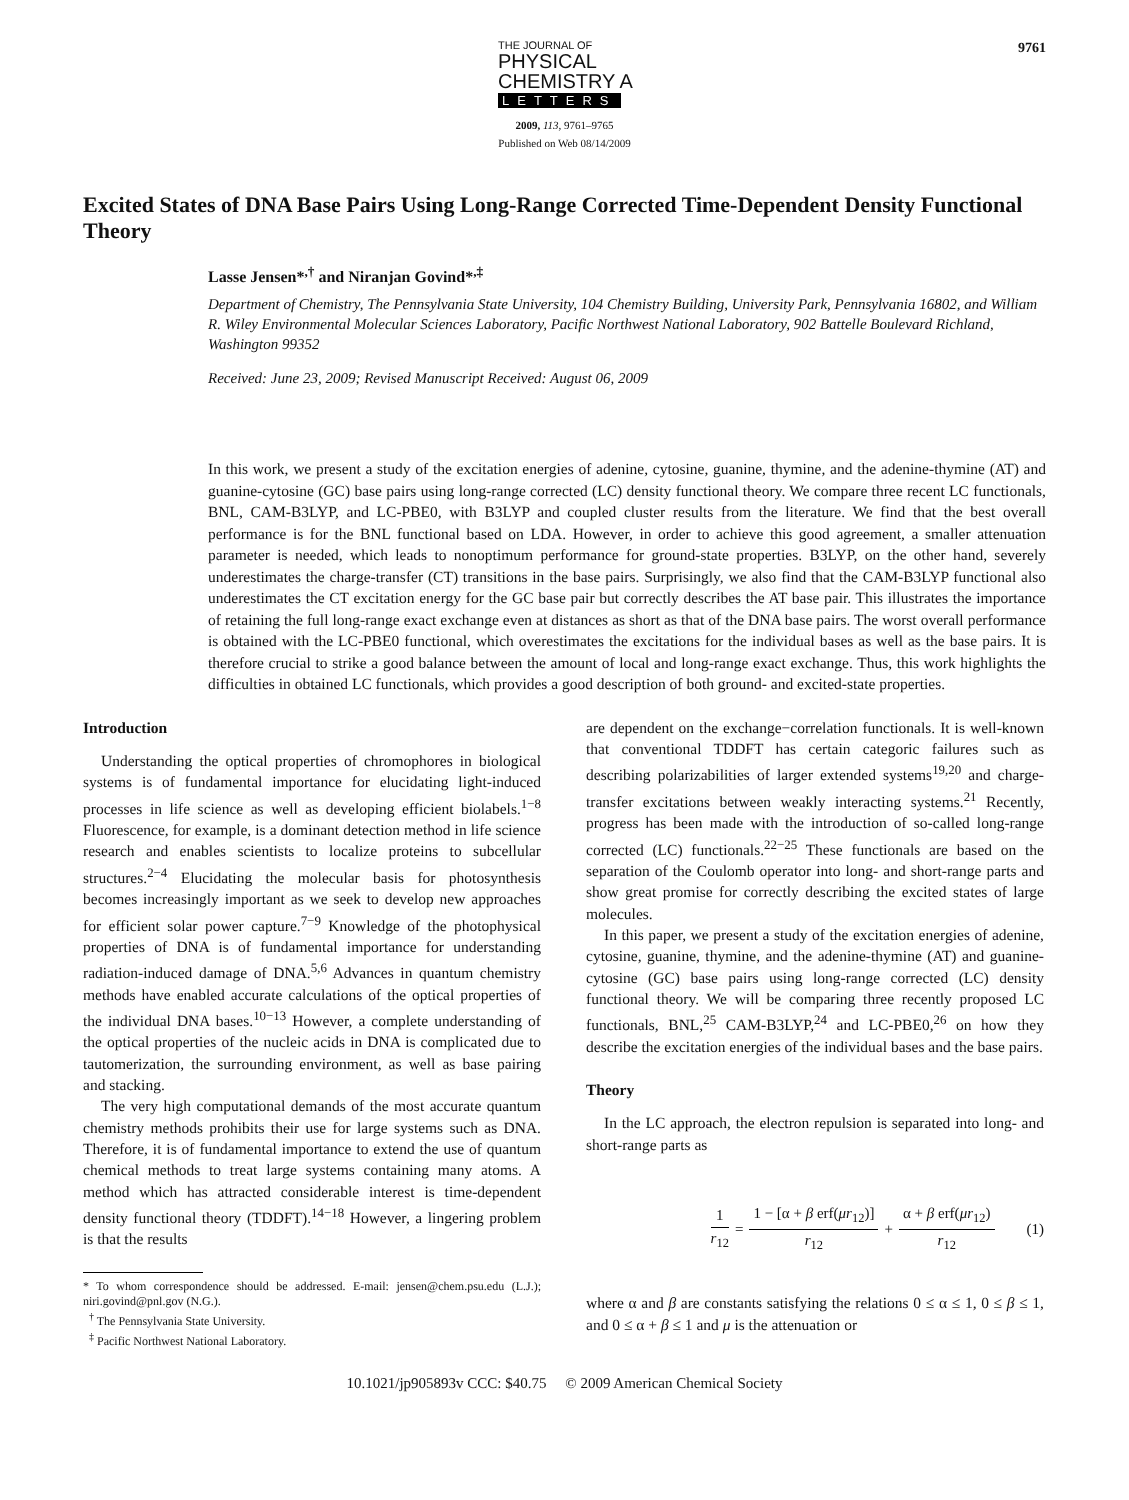THE JOURNAL OF
PHYSICAL
CHEMISTRY A
LETTERS
9761
2009, 113, 9761–9765
Published on Web 08/14/2009
Excited States of DNA Base Pairs Using Long-Range Corrected Time-Dependent Density Functional Theory
Lasse Jensen*<sup>,†</sup> and Niranjan Govind*<sup>,‡</sup>
Department of Chemistry, The Pennsylvania State University, 104 Chemistry Building, University Park, Pennsylvania 16802, and William R. Wiley Environmental Molecular Sciences Laboratory, Pacific Northwest National Laboratory, 902 Battelle Boulevard Richland, Washington 99352
Received: June 23, 2009; Revised Manuscript Received: August 06, 2009
In this work, we present a study of the excitation energies of adenine, cytosine, guanine, thymine, and the adenine-thymine (AT) and guanine-cytosine (GC) base pairs using long-range corrected (LC) density functional theory. We compare three recent LC functionals, BNL, CAM-B3LYP, and LC-PBE0, with B3LYP and coupled cluster results from the literature. We find that the best overall performance is for the BNL functional based on LDA. However, in order to achieve this good agreement, a smaller attenuation parameter is needed, which leads to nonoptimum performance for ground-state properties. B3LYP, on the other hand, severely underestimates the charge-transfer (CT) transitions in the base pairs. Surprisingly, we also find that the CAM-B3LYP functional also underestimates the CT excitation energy for the GC base pair but correctly describes the AT base pair. This illustrates the importance of retaining the full long-range exact exchange even at distances as short as that of the DNA base pairs. The worst overall performance is obtained with the LC-PBE0 functional, which overestimates the excitations for the individual bases as well as the base pairs. It is therefore crucial to strike a good balance between the amount of local and long-range exact exchange. Thus, this work highlights the difficulties in obtained LC functionals, which provides a good description of both ground- and excited-state properties.
Introduction
Understanding the optical properties of chromophores in biological systems is of fundamental importance for elucidating light-induced processes in life science as well as developing efficient biolabels.<sup>1−8</sup> Fluorescence, for example, is a dominant detection method in life science research and enables scientists to localize proteins to subcellular structures.<sup>2−4</sup> Elucidating the molecular basis for photosynthesis becomes increasingly important as we seek to develop new approaches for efficient solar power capture.<sup>7−9</sup> Knowledge of the photophysical properties of DNA is of fundamental importance for understanding radiation-induced damage of DNA.<sup>5,6</sup> Advances in quantum chemistry methods have enabled accurate calculations of the optical properties of the individual DNA bases.<sup>10−13</sup> However, a complete understanding of the optical properties of the nucleic acids in DNA is complicated due to tautomerization, the surrounding environment, as well as base pairing and stacking.
The very high computational demands of the most accurate quantum chemistry methods prohibits their use for large systems such as DNA. Therefore, it is of fundamental importance to extend the use of quantum chemical methods to treat large systems containing many atoms. A method which has attracted considerable interest is time-dependent density functional theory (TDDFT).<sup>14−18</sup> However, a lingering problem is that the results
* To whom correspondence should be addressed. E-mail: jensen@chem.psu.edu (L.J.); niri.govind@pnl.gov (N.G.).
<sup>†</sup> The Pennsylvania State University.
<sup>‡</sup> Pacific Northwest National Laboratory.
are dependent on the exchange−correlation functionals. It is well-known that conventional TDDFT has certain categoric failures such as describing polarizabilities of larger extended systems<sup>19,20</sup> and charge-transfer excitations between weakly interacting systems.<sup>21</sup> Recently, progress has been made with the introduction of so-called long-range corrected (LC) functionals.<sup>22−25</sup> These functionals are based on the separation of the Coulomb operator into long- and short-range parts and show great promise for correctly describing the excited states of large molecules.
In this paper, we present a study of the excitation energies of adenine, cytosine, guanine, thymine, and the adenine-thymine (AT) and guanine-cytosine (GC) base pairs using long-range corrected (LC) density functional theory. We will be comparing three recently proposed LC functionals, BNL,<sup>25</sup> CAM-B3LYP,<sup>24</sup> and LC-PBE0,<sup>26</sup> on how they describe the excitation energies of the individual bases and the base pairs.
Theory
In the LC approach, the electron repulsion is separated into long- and short-range parts as
1 r<sub>12</sub> = 1 − [α + β erf(μr<sub>12</sub>)] r<sub>12</sub> + α + β erf(μr<sub>12</sub>) r<sub>12</sub> (1)
where α and β are constants satisfying the relations 0 ≤ α ≤ 1, 0 ≤ β ≤ 1, and 0 ≤ α + β ≤ 1 and μ is the attenuation or
10.1021/jp905893v CCC: $40.75 © 2009 American Chemical Society